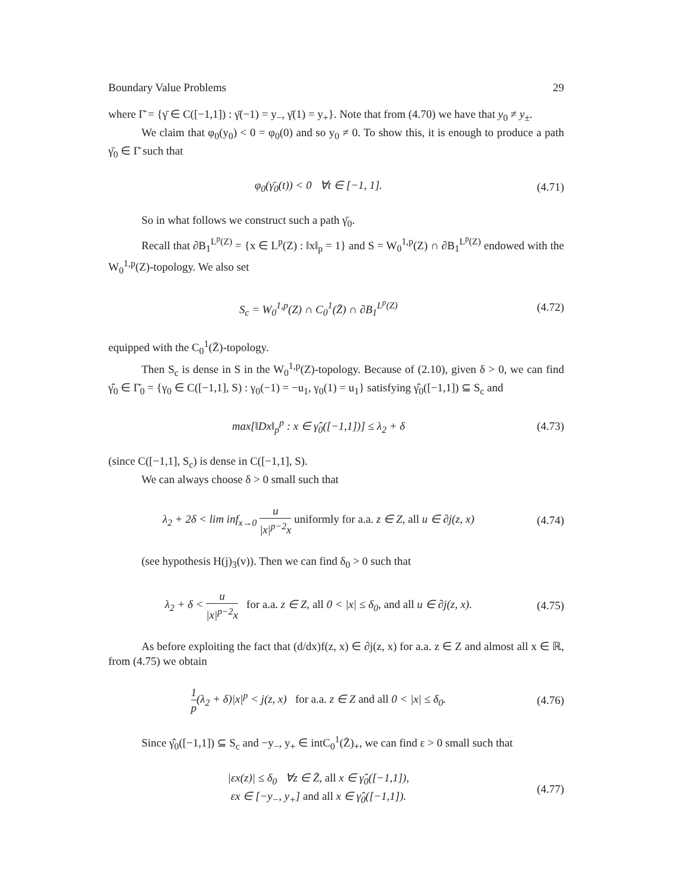Boundary Value Problems 29
where Γ̄ = {γ̄ ∈ C([−1,1]) : γ̄(−1) = y<sub>−</sub>, γ̄(1) = y<sub>+</sub>}. Note that from (4.70) we have that y<sub>0</sub> ≠ y<sub>±</sub>.
We claim that φ<sub>0</sub>(y<sub>0</sub>) < 0 = φ<sub>0</sub>(0) and so y<sub>0</sub> ≠ 0. To show this, it is enough to produce a path γ̄<sub>0</sub> ∈ Γ̄ such that
φ<sub>0</sub>(γ̄<sub>0</sub>(t)) < 0 ∀t ∈ [−1, 1].
(4.71)
So in what follows we construct such a path γ̄<sub>0</sub>.
Recall that ∂B<sub>1</sub><sup>L<sup>p</sup>(Z)</sup> = {x ∈ L<sup>p</sup>(Z) : ‖x‖<sub>p</sub> = 1} and S = W<sub>0</sub><sup>1,p</sup>(Z) ∩ ∂B<sub>1</sub><sup>L<sup>p</sup>(Z)</sup> endowed with the W<sub>0</sub><sup>1,p</sup>(Z)-topology. We also set
S<sub>c</sub> = W<sub>0</sub><sup>1,p</sup>(Z) ∩ C<sub>0</sub><sup>1</sup>(Z̄) ∩ ∂B<sub>1</sub><sup>L<sup>p</sup>(Z)</sup>
(4.72)
equipped with the C<sub>0</sub><sup>1</sup>(Z̄)-topology.
Then S<sub>c</sub> is dense in S in the W<sub>0</sub><sup>1,p</sup>(Z)-topology. Because of (2.10), given δ > 0, we can find γ̂<sub>0</sub> ∈ Γ̄<sub>0</sub> = {γ<sub>0</sub> ∈ C([−1,1], S) : γ<sub>0</sub>(−1) = −u<sub>1</sub>, γ<sub>0</sub>(1) = u<sub>1</sub>} satisfying γ̂<sub>0</sub>([−1,1]) ⊆ S<sub>c</sub> and
max[‖Dx‖<sub>p</sub><sup>p</sup> : x ∈ γ̂<sub>0</sub>([−1,1])] ≤ λ<sub>2</sub> + δ
(4.73)
(since C([−1,1], S<sub>c</sub>) is dense in C([−1,1], S).
We can always choose δ > 0 small such that
λ<sub>2</sub> + 2δ < lim inf<sub>x→0</sub> u |x|<sup>p−2</sup>x uniformly for a.a. z ∈ Z, all u ∈ ∂j(z, x)
(4.74)
(see hypothesis H(j)<sub>3</sub>(v)). Then we can find δ<sub>0</sub> > 0 such that
λ<sub>2</sub> + δ < u |x|<sup>p−2</sup>x for a.a. z ∈ Z, all 0 < |x| ≤ δ<sub>0</sub>, and all u ∈ ∂j(z, x).
(4.75)
As before exploiting the fact that (d/dx)f(z, x) ∈ ∂j(z, x) for a.a. z ∈ Z and almost all x ∈ ℝ, from (4.75) we obtain
1 p(λ<sub>2</sub> + δ)|x|<sup>p</sup> < j(z, x) for a.a. z ∈ Z and all 0 < |x| ≤ δ<sub>0</sub>.
(4.76)
Since γ̂<sub>0</sub>([−1,1]) ⊆ S<sub>c</sub> and −y<sub>−</sub>, y<sub>+</sub> ∈ intC<sub>0</sub><sup>1</sup>(Z̄)<sub>+</sub>, we can find ε > 0 small such that
|εx(z)| ≤ δ<sub>0</sub> ∀z ∈ Z̄, all x ∈ γ̂<sub>0</sub>([−1,1]),
εx ∈ [−y<sub>−</sub>, y<sub>+</sub>] and all x ∈ γ̂<sub>0</sub>([−1,1]).
(4.77)